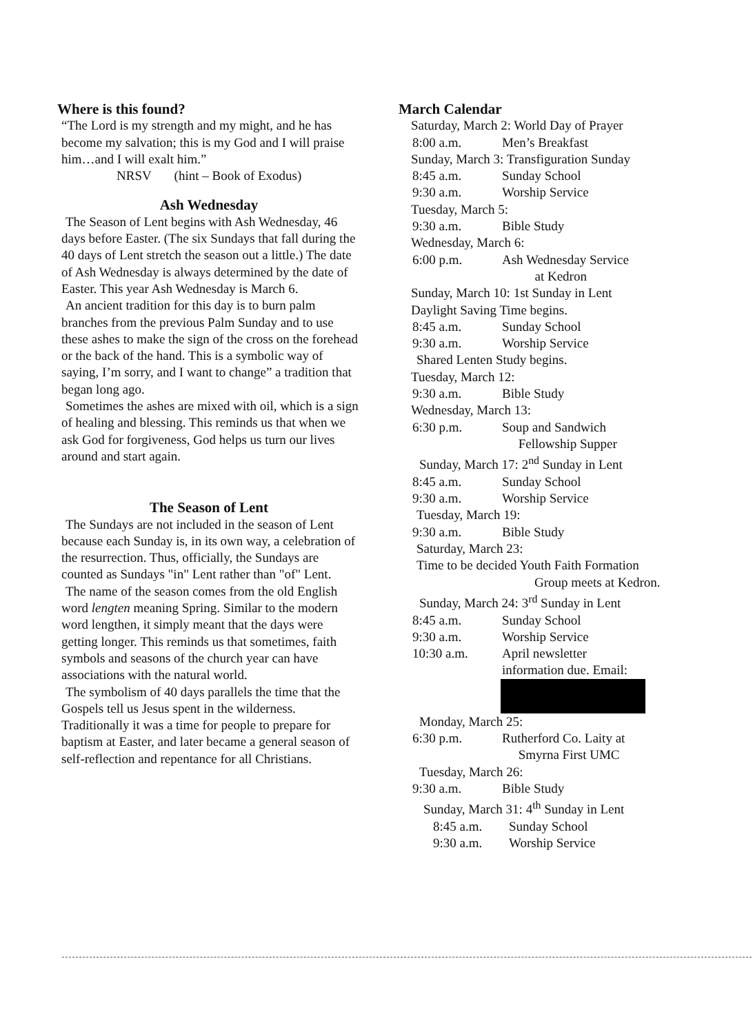Where is this found?
“The Lord is my strength and my might, and he has become my salvation; this is my God and I will praise him…and I will exalt him.”
NRSV (hint – Book of Exodus)
Ash Wednesday
The Season of Lent begins with Ash Wednesday, 46 days before Easter. (The six Sundays that fall during the 40 days of Lent stretch the season out a little.) The date of Ash Wednesday is always determined by the date of Easter. This year Ash Wednesday is March 6.
An ancient tradition for this day is to burn palm branches from the previous Palm Sunday and to use these ashes to make the sign of the cross on the forehead or the back of the hand. This is a symbolic way of saying, I’m sorry, and I want to change” a tradition that began long ago.
Sometimes the ashes are mixed with oil, which is a sign of healing and blessing. This reminds us that when we ask God for forgiveness, God helps us turn our lives around and start again.
The Season of Lent
The Sundays are not included in the season of Lent because each Sunday is, in its own way, a celebration of the resurrection. Thus, officially, the Sundays are counted as Sundays "in" Lent rather than "of" Lent.
The name of the season comes from the old English word lengten meaning Spring. Similar to the modern word lengthen, it simply meant that the days were getting longer. This reminds us that sometimes, faith symbols and seasons of the church year can have associations with the natural world.
The symbolism of 40 days parallels the time that the Gospels tell us Jesus spent in the wilderness. Traditionally it was a time for people to prepare for baptism at Easter, and later became a general season of self-reflection and repentance for all Christians.
March Calendar
Saturday, March 2: World Day of Prayer
8:00 a.m. Men’s Breakfast
Sunday, March 3: Transfiguration Sunday
8:45 a.m. Sunday School
9:30 a.m. Worship Service
Tuesday, March 5:
9:30 a.m. Bible Study
Wednesday, March 6:
6:00 p.m. Ash Wednesday Service
at Kedron
Sunday, March 10: 1st Sunday in Lent
Daylight Saving Time begins.
8:45 a.m. Sunday School
9:30 a.m. Worship Service
Shared Lenten Study begins.
Tuesday, March 12:
9:30 a.m. Bible Study
Wednesday, March 13:
6:30 p.m. Soup and Sandwich
Fellowship Supper
Sunday, March 17: 2<sup>nd</sup> Sunday in Lent
8:45 a.m. Sunday School
9:30 a.m. Worship Service
Tuesday, March 19:
9:30 a.m. Bible Study
Saturday, March 23:
Time to be decided Youth Faith Formation
Group meets at Kedron.
Sunday, March 24: 3<sup>rd</sup> Sunday in Lent
8:45 a.m. Sunday School
9:30 a.m. Worship Service
10:30 a.m. April newsletter
information due. Email:
Monday, March 25:
6:30 p.m. Rutherford Co. Laity at
Smyrna First UMC
Tuesday, March 26:
9:30 a.m. Bible Study
Sunday, March 31: 4<sup>th</sup> Sunday in Lent
8:45 a.m. Sunday School
9:30 a.m. Worship Service